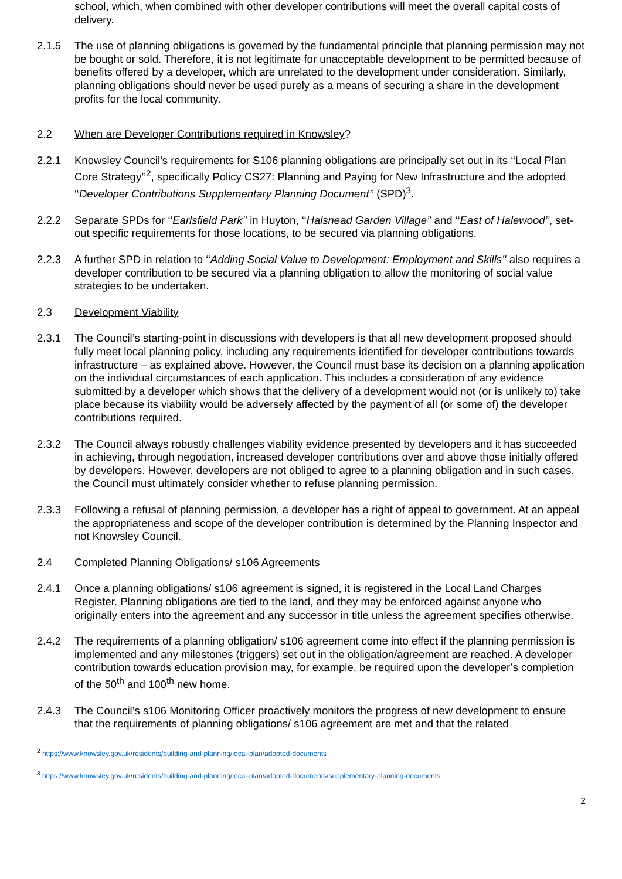school, which, when combined with other developer contributions will meet the overall capital costs of delivery.
2.1.5 The use of planning obligations is governed by the fundamental principle that planning permission may not be bought or sold. Therefore, it is not legitimate for unacceptable development to be permitted because of benefits offered by a developer, which are unrelated to the development under consideration. Similarly, planning obligations should never be used purely as a means of securing a share in the development profits for the local community.
2.2 When are Developer Contributions required in Knowsley?
2.2.1 Knowsley Council’s requirements for S106 planning obligations are principally set out in its ‘‘Local Plan Core Strategy’’<sup>2</sup>, specifically Policy CS27: Planning and Paying for New Infrastructure and the adopted ‘‘Developer Contributions Supplementary Planning Document’’ (SPD)<sup>3</sup>.
2.2.2 Separate SPDs for ‘‘Earlsfield Park’’ in Huyton, ‘‘Halsnead Garden Village’’ and ‘‘East of Halewood’’, set-out specific requirements for those locations, to be secured via planning obligations.
2.2.3 A further SPD in relation to ‘‘Adding Social Value to Development: Employment and Skills’’ also requires a developer contribution to be secured via a planning obligation to allow the monitoring of social value strategies to be undertaken.
2.3 Development Viability
2.3.1 The Council’s starting-point in discussions with developers is that all new development proposed should fully meet local planning policy, including any requirements identified for developer contributions towards infrastructure – as explained above. However, the Council must base its decision on a planning application on the individual circumstances of each application. This includes a consideration of any evidence submitted by a developer which shows that the delivery of a development would not (or is unlikely to) take place because its viability would be adversely affected by the payment of all (or some of) the developer contributions required.
2.3.2 The Council always robustly challenges viability evidence presented by developers and it has succeeded in achieving, through negotiation, increased developer contributions over and above those initially offered by developers. However, developers are not obliged to agree to a planning obligation and in such cases, the Council must ultimately consider whether to refuse planning permission.
2.3.3 Following a refusal of planning permission, a developer has a right of appeal to government. At an appeal the appropriateness and scope of the developer contribution is determined by the Planning Inspector and not Knowsley Council.
2.4 Completed Planning Obligations/ s106 Agreements
2.4.1 Once a planning obligations/ s106 agreement is signed, it is registered in the Local Land Charges Register. Planning obligations are tied to the land, and they may be enforced against anyone who originally enters into the agreement and any successor in title unless the agreement specifies otherwise.
2.4.2 The requirements of a planning obligation/ s106 agreement come into effect if the planning permission is implemented and any milestones (triggers) set out in the obligation/agreement are reached. A developer contribution towards education provision may, for example, be required upon the developer’s completion of the 50<sup>th</sup> and 100<sup>th</sup> new home.
2.4.3 The Council’s s106 Monitoring Officer proactively monitors the progress of new development to ensure that the requirements of planning obligations/ s106 agreement are met and that the related
<sup>2</sup> https://www.knowsley.gov.uk/residents/building-and-planning/local-plan/adopted-documents
<sup>3</sup> https://www.knowsley.gov.uk/residents/building-and-planning/local-plan/adopted-documents/supplementary-planning-documents
2